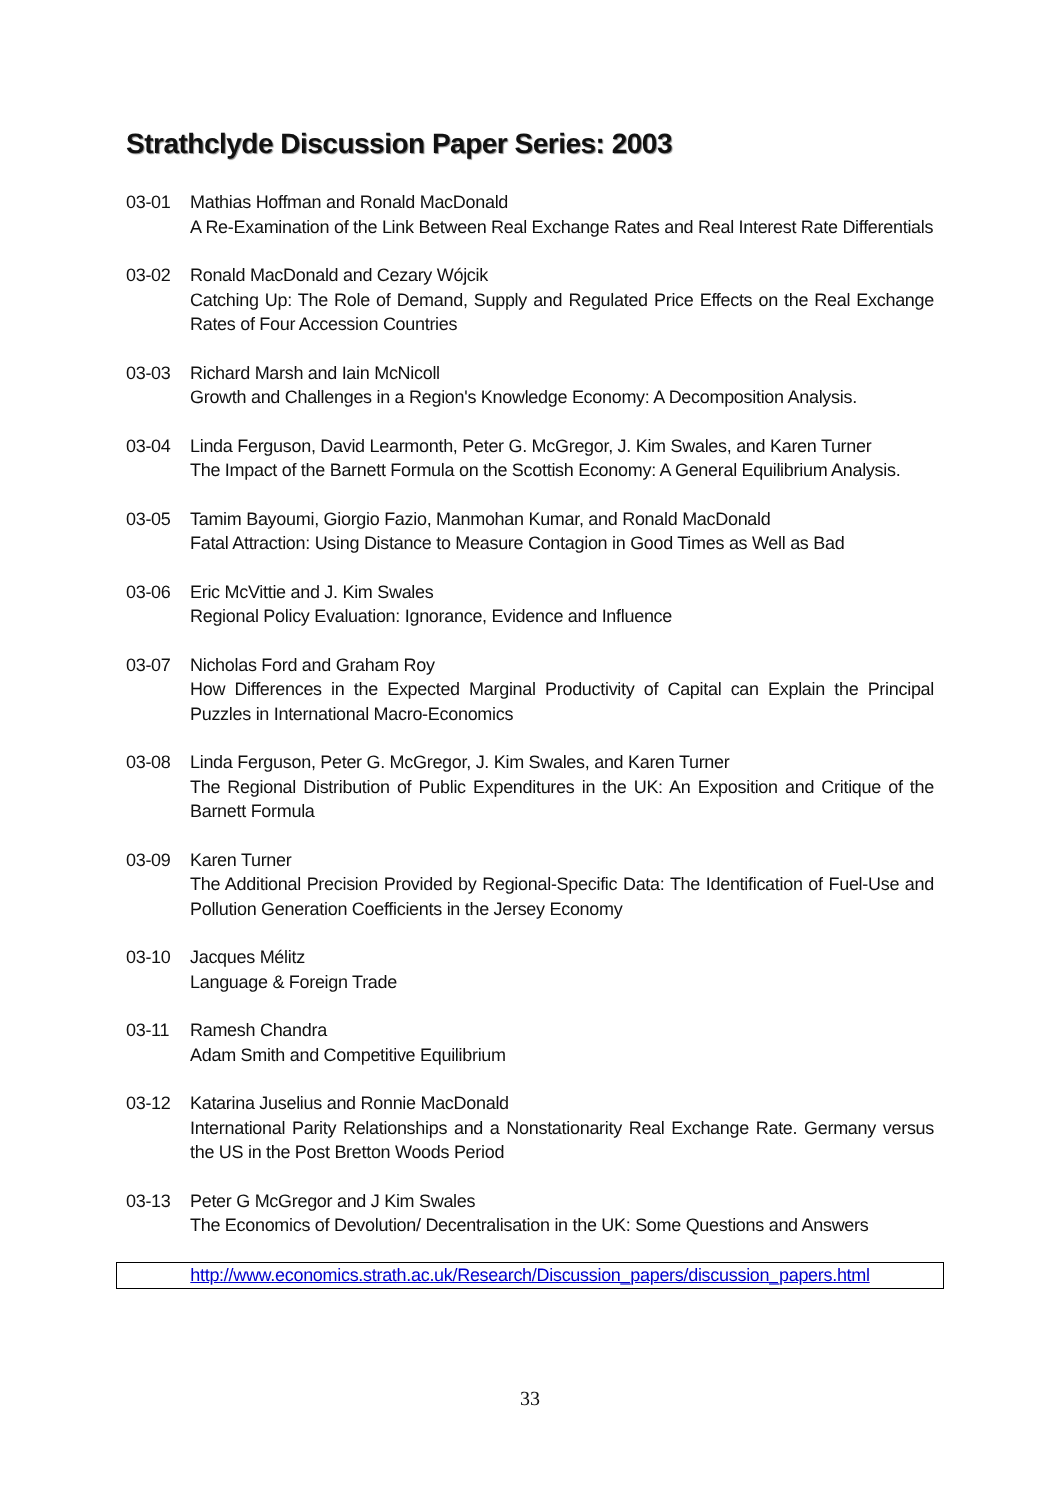Strathclyde Discussion Paper Series: 2003
03-01 Mathias Hoffman and Ronald MacDonald
A Re-Examination of the Link Between Real Exchange Rates and Real Interest Rate Differentials
03-02 Ronald MacDonald and Cezary Wójcik
Catching Up: The Role of Demand, Supply and Regulated Price Effects on the Real Exchange Rates of Four Accession Countries
03-03 Richard Marsh and Iain McNicoll
Growth and Challenges in a Region's Knowledge Economy: A Decomposition Analysis.
03-04 Linda Ferguson, David Learmonth, Peter G. McGregor, J. Kim Swales, and Karen Turner
The Impact of the Barnett Formula on the Scottish Economy: A General Equilibrium Analysis.
03-05 Tamim Bayoumi, Giorgio Fazio, Manmohan Kumar, and Ronald MacDonald
Fatal Attraction: Using Distance to Measure Contagion in Good Times as Well as Bad
03-06 Eric McVittie and J. Kim Swales
Regional Policy Evaluation: Ignorance, Evidence and Influence
03-07 Nicholas Ford and Graham Roy
How Differences in the Expected Marginal Productivity of Capital can Explain the Principal Puzzles in International Macro-Economics
03-08 Linda Ferguson, Peter G. McGregor, J. Kim Swales, and Karen Turner
The Regional Distribution of Public Expenditures in the UK: An Exposition and Critique of the Barnett Formula
03-09 Karen Turner
The Additional Precision Provided by Regional-Specific Data: The Identification of Fuel-Use and Pollution Generation Coefficients in the Jersey Economy
03-10 Jacques Mélitz
Language & Foreign Trade
03-11 Ramesh Chandra
Adam Smith and Competitive Equilibrium
03-12 Katarina Juselius and Ronnie MacDonald
International Parity Relationships and a Nonstationarity Real Exchange Rate. Germany versus the US in the Post Bretton Woods Period
03-13 Peter G McGregor and J Kim Swales
The Economics of Devolution/ Decentralisation in the UK: Some Questions and Answers
http://www.economics.strath.ac.uk/Research/Discussion_papers/discussion_papers.html
33